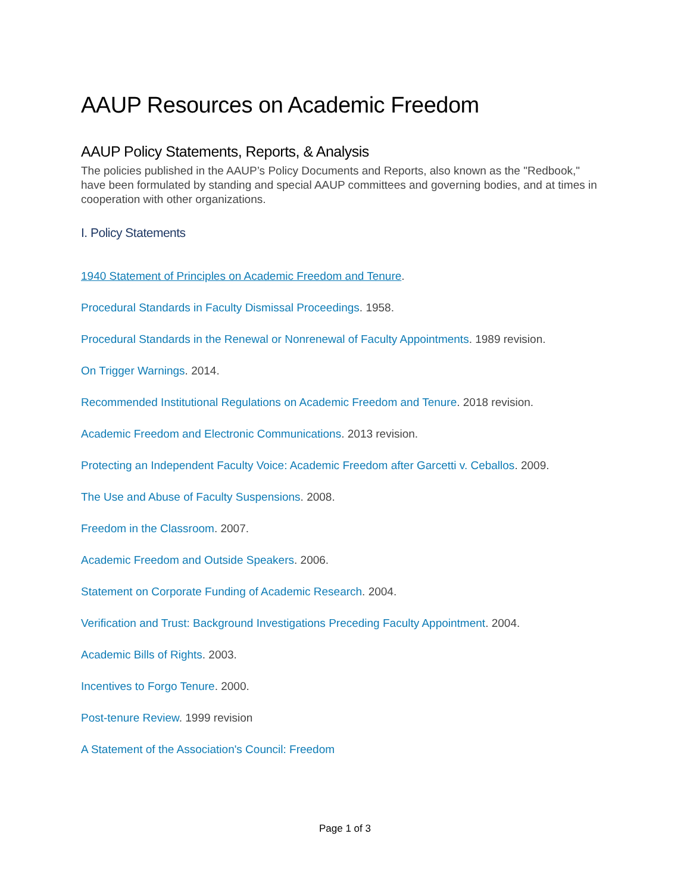AAUP Resources on Academic Freedom
AAUP Policy Statements, Reports, & Analysis
The policies published in the AAUP’s Policy Documents and Reports, also known as the "Redbook," have been formulated by standing and special AAUP committees and governing bodies, and at times in cooperation with other organizations.
I. Policy Statements
1940 Statement of Principles on Academic Freedom and Tenure.
Procedural Standards in Faculty Dismissal Proceedings. 1958.
Procedural Standards in the Renewal or Nonrenewal of Faculty Appointments. 1989 revision.
On Trigger Warnings. 2014.
Recommended Institutional Regulations on Academic Freedom and Tenure. 2018 revision.
Academic Freedom and Electronic Communications. 2013 revision.
Protecting an Independent Faculty Voice: Academic Freedom after Garcetti v. Ceballos. 2009.
The Use and Abuse of Faculty Suspensions. 2008.
Freedom in the Classroom. 2007.
Academic Freedom and Outside Speakers. 2006.
Statement on Corporate Funding of Academic Research. 2004.
Verification and Trust: Background Investigations Preceding Faculty Appointment. 2004.
Academic Bills of Rights. 2003.
Incentives to Forgo Tenure. 2000.
Post-tenure Review. 1999 revision
A Statement of the Association's Council: Freedom
Page 1 of 3